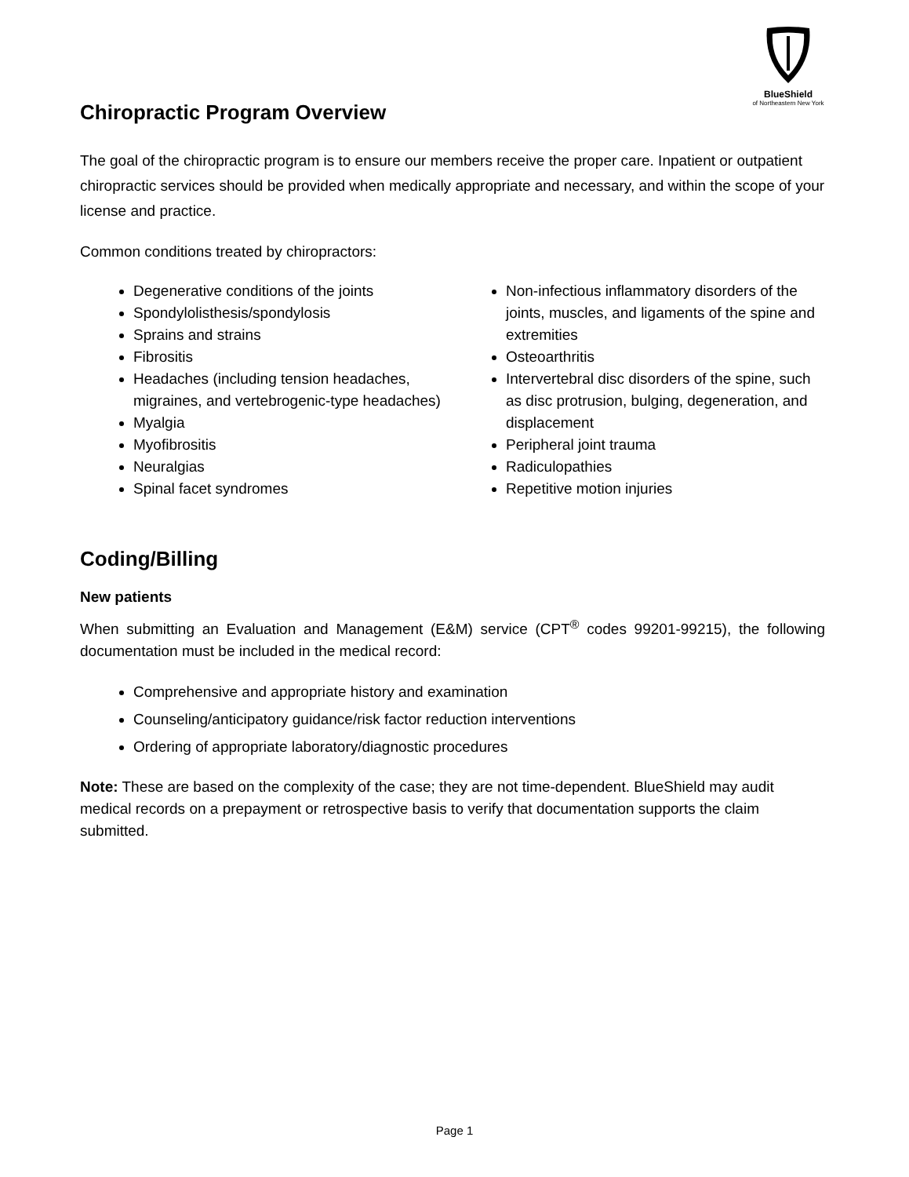BlueShield
of Northeastern New York
Chiropractic Program Overview
The goal of the chiropractic program is to ensure our members receive the proper care. Inpatient or outpatient chiropractic services should be provided when medically appropriate and necessary, and within the scope of your license and practice.
Common conditions treated by chiropractors:
Degenerative conditions of the joints
Spondylolisthesis/spondylosis
Sprains and strains
Fibrositis
Headaches (including tension headaches, migraines, and vertebrogenic-type headaches)
Myalgia
Myofibrositis
Neuralgias
Spinal facet syndromes
Non-infectious inflammatory disorders of the joints, muscles, and ligaments of the spine and extremities
Osteoarthritis
Intervertebral disc disorders of the spine, such as disc protrusion, bulging, degeneration, and displacement
Peripheral joint trauma
Radiculopathies
Repetitive motion injuries
Coding/Billing
New patients
When submitting an Evaluation and Management (E&M) service (CPT<sup>®</sup> codes 99201-99215), the following documentation must be included in the medical record:
Comprehensive and appropriate history and examination
Counseling/anticipatory guidance/risk factor reduction interventions
Ordering of appropriate laboratory/diagnostic procedures
Note: These are based on the complexity of the case; they are not time-dependent. BlueShield may audit medical records on a prepayment or retrospective basis to verify that documentation supports the claim submitted.
Page 1